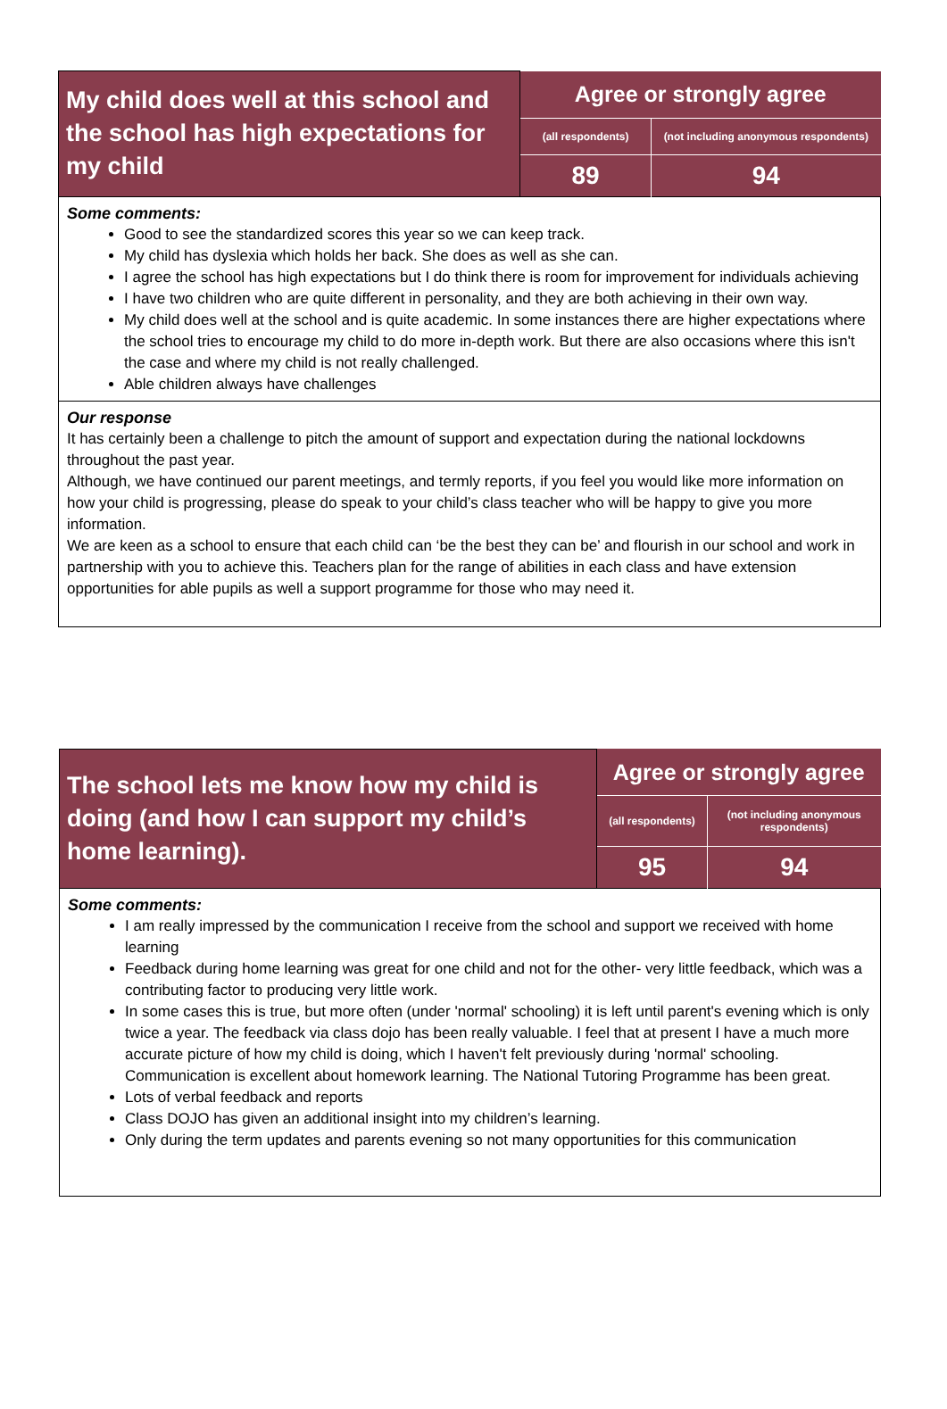| My child does well at this school and the school has high expectations for my child | Agree or strongly agree | |
| --- | --- | --- |
| | (all respondents) | (not including anonymous respondents) |
| | 89 | 94 |
| Some comments: Good to see the standardized scores this year so we can keep track. My child has dyslexia which holds her back. She does as well as she can. I agree the school has high expectations but I do think there is room for improvement for individuals achieving I have two children who are quite different in personality, and they are both achieving in their own way. My child does well at the school and is quite academic. In some instances there are higher expectations where the school tries to encourage my child to do more in-depth work. But there are also occasions where this isn't the case and where my child is not really challenged. Able children always have challenges | | |
| Our response It has certainly been a challenge to pitch the amount of support and expectation during the national lockdowns throughout the past year. Although, we have continued our parent meetings, and termly reports, if you feel you would like more information on how your child is progressing, please do speak to your child’s class teacher who will be happy to give you more information. We are keen as a school to ensure that each child can ‘be the best they can be’ and flourish in our school and work in partnership with you to achieve this. Teachers plan for the range of abilities in each class and have extension opportunities for able pupils as well a support programme for those who may need it. | | |
| The school lets me know how my child is doing (and how I can support my child’s home learning). | Agree or strongly agree | |
| --- | --- | --- |
| | (all respondents) | (not including anonymous respondents) |
| | 95 | 94 |
| Some comments: I am really impressed by the communication I receive from the school and support we received with home learning Feedback during home learning was great for one child and not for the other- very little feedback, which was a contributing factor to producing very little work. In some cases this is true, but more often (under 'normal' schooling) it is left until parent's evening which is only twice a year. The feedback via class dojo has been really valuable. I feel that at present I have a much more accurate picture of how my child is doing, which I haven't felt previously during 'normal' schooling. Communication is excellent about homework learning. The National Tutoring Programme has been great. Lots of verbal feedback and reports Class DOJO has given an additional insight into my children’s learning. Only during the term updates and parents evening so not many opportunities for this communication | | |